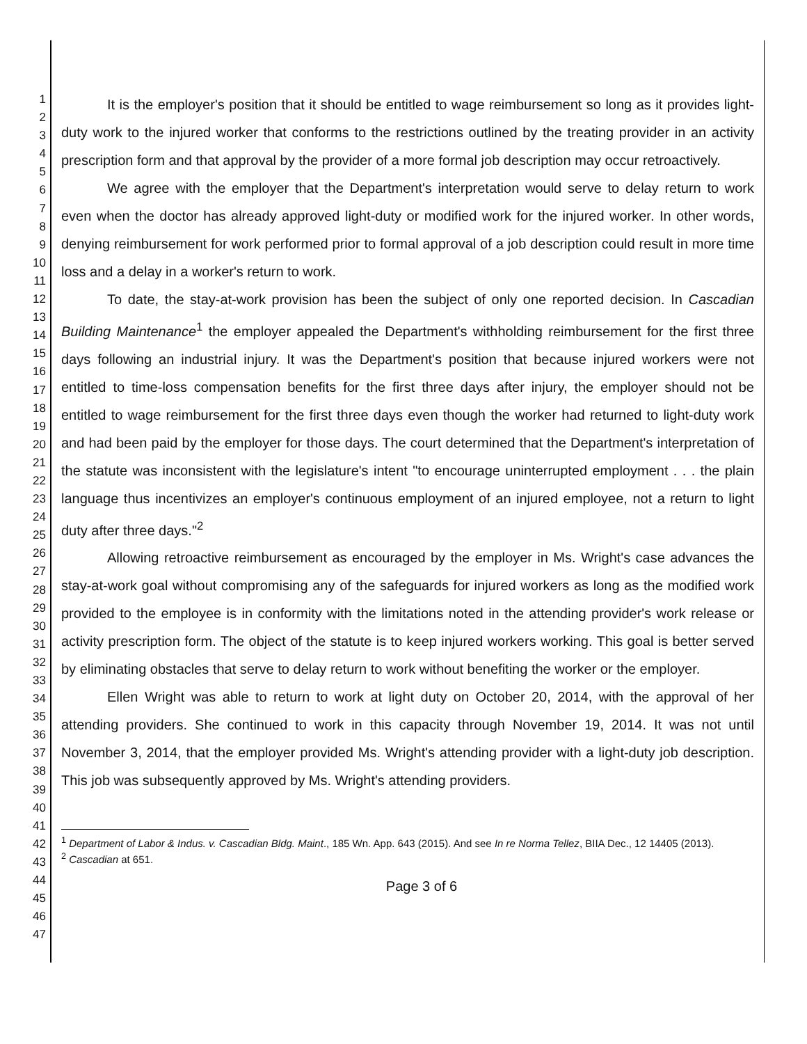1
2
3
4
5
6
7
8
9
10
11
12
13
14
15
16
17
18
19
20
21
22
23
24
25
26
27
28
29
30
31
32
33
34
35
36
37
38
39
40
41
42
43
44
45
46
47
It is the employer's position that it should be entitled to wage reimbursement so long as it provides light-duty work to the injured worker that conforms to the restrictions outlined by the treating provider in an activity prescription form and that approval by the provider of a more formal job description may occur retroactively.
We agree with the employer that the Department's interpretation would serve to delay return to work even when the doctor has already approved light-duty or modified work for the injured worker. In other words, denying reimbursement for work performed prior to formal approval of a job description could result in more time loss and a delay in a worker's return to work.
To date, the stay-at-work provision has been the subject of only one reported decision. In Cascadian Building Maintenance<sup>1</sup> the employer appealed the Department's withholding reimbursement for the first three days following an industrial injury. It was the Department's position that because injured workers were not entitled to time-loss compensation benefits for the first three days after injury, the employer should not be entitled to wage reimbursement for the first three days even though the worker had returned to light-duty work and had been paid by the employer for those days. The court determined that the Department's interpretation of the statute was inconsistent with the legislature's intent "to encourage uninterrupted employment . . . the plain language thus incentivizes an employer's continuous employment of an injured employee, not a return to light duty after three days."<sup>2</sup>
Allowing retroactive reimbursement as encouraged by the employer in Ms. Wright's case advances the stay-at-work goal without compromising any of the safeguards for injured workers as long as the modified work provided to the employee is in conformity with the limitations noted in the attending provider's work release or activity prescription form. The object of the statute is to keep injured workers working. This goal is better served by eliminating obstacles that serve to delay return to work without benefiting the worker or the employer.
Ellen Wright was able to return to work at light duty on October 20, 2014, with the approval of her attending providers. She continued to work in this capacity through November 19, 2014. It was not until November 3, 2014, that the employer provided Ms. Wright's attending provider with a light-duty job description. This job was subsequently approved by Ms. Wright's attending providers.
<sup>1</sup> Department of Labor & Indus. v. Cascadian Bldg. Maint., 185 Wn. App. 643 (2015). And see In re Norma Tellez, BIIA Dec., 12 14405 (2013).
<sup>2</sup> Cascadian at 651.
Page 3 of 6